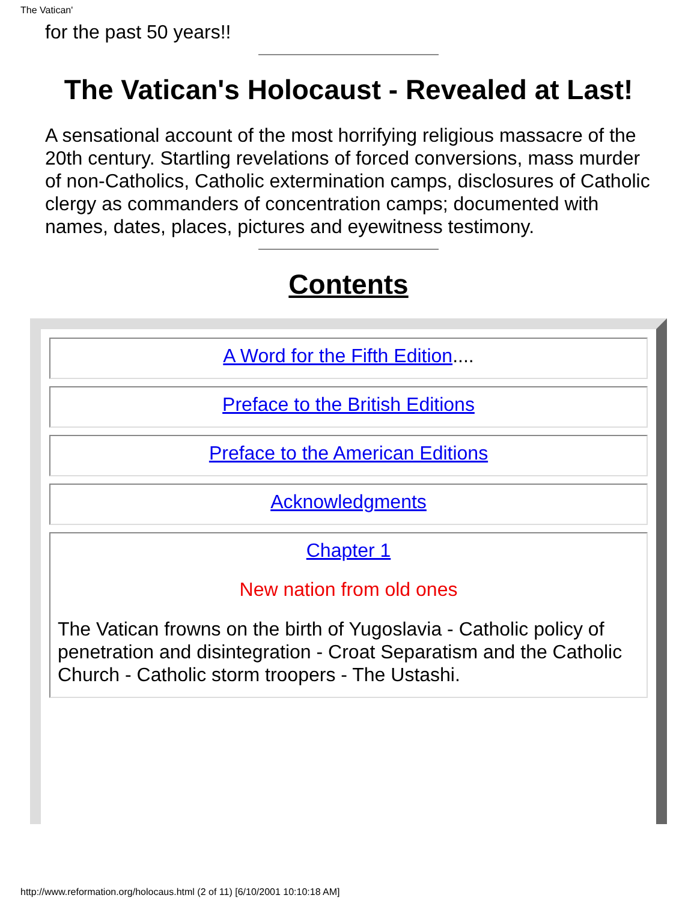The Vatican'
for the past 50 years!!
The Vatican's Holocaust - Revealed at Last!
A sensational account of the most horrifying religious massacre of the 20th century. Startling revelations of forced conversions, mass murder of non-Catholics, Catholic extermination camps, disclosures of Catholic clergy as commanders of concentration camps; documented with names, dates, places, pictures and eyewitness testimony.
Contents
A Word for the Fifth Edition....
Preface to the British Editions
Preface to the American Editions
Acknowledgments
Chapter 1
New nation from old ones
The Vatican frowns on the birth of Yugoslavia - Catholic policy of penetration and disintegration - Croat Separatism and the Catholic Church - Catholic storm troopers - The Ustashi.
http://www.reformation.org/holocaus.html (2 of 11) [6/10/2001 10:10:18 AM]